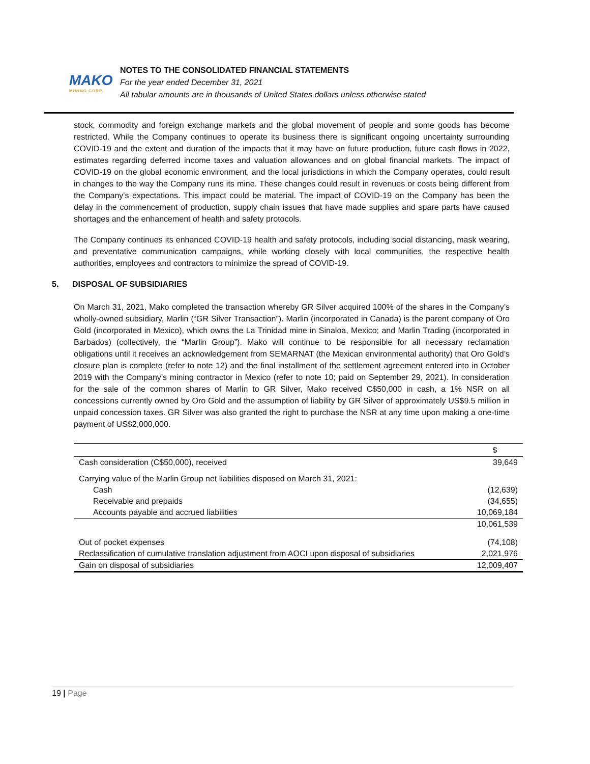MAKO
MINING CORP.
NOTES TO THE CONSOLIDATED FINANCIAL STATEMENTS
For the year ended December 31, 2021
All tabular amounts are in thousands of United States dollars unless otherwise stated
stock, commodity and foreign exchange markets and the global movement of people and some goods has become restricted. While the Company continues to operate its business there is significant ongoing uncertainty surrounding COVID-19 and the extent and duration of the impacts that it may have on future production, future cash flows in 2022, estimates regarding deferred income taxes and valuation allowances and on global financial markets. The impact of COVID-19 on the global economic environment, and the local jurisdictions in which the Company operates, could result in changes to the way the Company runs its mine. These changes could result in revenues or costs being different from the Company's expectations. This impact could be material. The impact of COVID-19 on the Company has been the delay in the commencement of production, supply chain issues that have made supplies and spare parts have caused shortages and the enhancement of health and safety protocols.
The Company continues its enhanced COVID-19 health and safety protocols, including social distancing, mask wearing, and preventative communication campaigns, while working closely with local communities, the respective health authorities, employees and contractors to minimize the spread of COVID-19.
5. DISPOSAL OF SUBSIDIARIES
On March 31, 2021, Mako completed the transaction whereby GR Silver acquired 100% of the shares in the Company’s wholly-owned subsidiary, Marlin (“GR Silver Transaction”). Marlin (incorporated in Canada) is the parent company of Oro Gold (incorporated in Mexico), which owns the La Trinidad mine in Sinaloa, Mexico; and Marlin Trading (incorporated in Barbados) (collectively, the “Marlin Group”). Mako will continue to be responsible for all necessary reclamation obligations until it receives an acknowledgement from SEMARNAT (the Mexican environmental authority) that Oro Gold’s closure plan is complete (refer to note 12) and the final installment of the settlement agreement entered into in October 2019 with the Company’s mining contractor in Mexico (refer to note 10; paid on September 29, 2021). In consideration for the sale of the common shares of Marlin to GR Silver, Mako received C$50,000 in cash, a 1% NSR on all concessions currently owned by Oro Gold and the assumption of liability by GR Silver of approximately US$9.5 million in unpaid concession taxes. GR Silver was also granted the right to purchase the NSR at any time upon making a one-time payment of US$2,000,000.
| | $ |
| --- | --- |
| Cash consideration (C$50,000), received | 39,649 |
| Carrying value of the Marlin Group net liabilities disposed on March 31, 2021: | |
| Cash | (12,639) |
| Receivable and prepaids | (34,655) |
| Accounts payable and accrued liabilities | 10,069,184 |
| | 10,061,539 |
| Out of pocket expenses | (74,108) |
| Reclassification of cumulative translation adjustment from AOCI upon disposal of subsidiaries | 2,021,976 |
| Gain on disposal of subsidiaries | 12,009,407 |
19 | Page